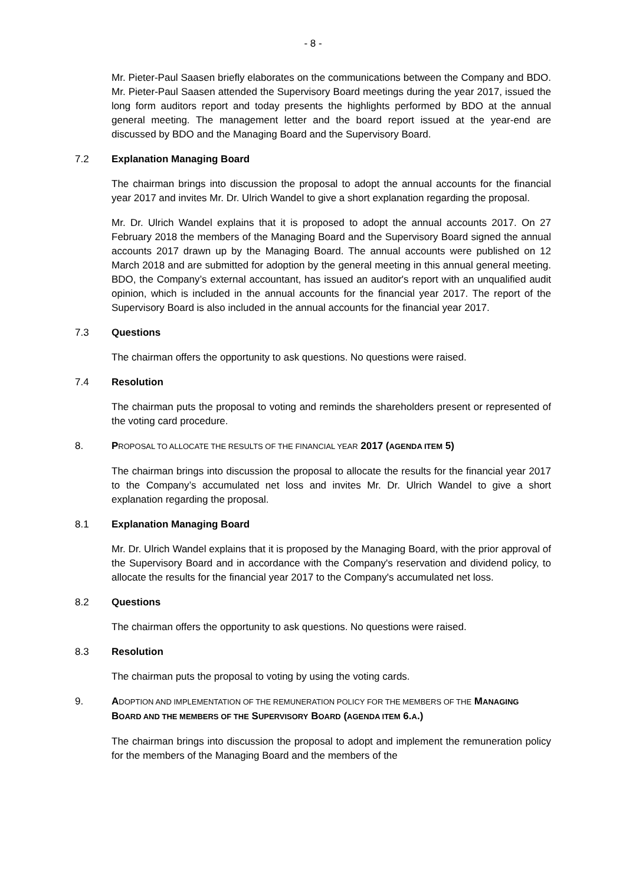- 8 -
Mr. Pieter-Paul Saasen briefly elaborates on the communications between the Company and BDO. Mr. Pieter-Paul Saasen attended the Supervisory Board meetings during the year 2017, issued the long form auditors report and today presents the highlights performed by BDO at the annual general meeting. The management letter and the board report issued at the year-end are discussed by BDO and the Managing Board and the Supervisory Board.
7.2 Explanation Managing Board
The chairman brings into discussion the proposal to adopt the annual accounts for the financial year 2017 and invites Mr. Dr. Ulrich Wandel to give a short explanation regarding the proposal.
Mr. Dr. Ulrich Wandel explains that it is proposed to adopt the annual accounts 2017. On 27 February 2018 the members of the Managing Board and the Supervisory Board signed the annual accounts 2017 drawn up by the Managing Board. The annual accounts were published on 12 March 2018 and are submitted for adoption by the general meeting in this annual general meeting. BDO, the Company’s external accountant, has issued an auditor's report with an unqualified audit opinion, which is included in the annual accounts for the financial year 2017. The report of the Supervisory Board is also included in the annual accounts for the financial year 2017.
7.3 Questions
The chairman offers the opportunity to ask questions. No questions were raised.
7.4 Resolution
The chairman puts the proposal to voting and reminds the shareholders present or represented of the voting card procedure.
8. PROPOSAL TO ALLOCATE THE RESULTS OF THE FINANCIAL YEAR 2017 (AGENDA ITEM 5)
The chairman brings into discussion the proposal to allocate the results for the financial year 2017 to the Company’s accumulated net loss and invites Mr. Dr. Ulrich Wandel to give a short explanation regarding the proposal.
8.1 Explanation Managing Board
Mr. Dr. Ulrich Wandel explains that it is proposed by the Managing Board, with the prior approval of the Supervisory Board and in accordance with the Company's reservation and dividend policy, to allocate the results for the financial year 2017 to the Company's accumulated net loss.
8.2 Questions
The chairman offers the opportunity to ask questions. No questions were raised.
8.3 Resolution
The chairman puts the proposal to voting by using the voting cards.
9. ADOPTION AND IMPLEMENTATION OF THE REMUNERATION POLICY FOR THE MEMBERS OF THE MANAGING BOARD AND THE MEMBERS OF THE SUPERVISORY BOARD (AGENDA ITEM 6.A.)
The chairman brings into discussion the proposal to adopt and implement the remuneration policy for the members of the Managing Board and the members of the